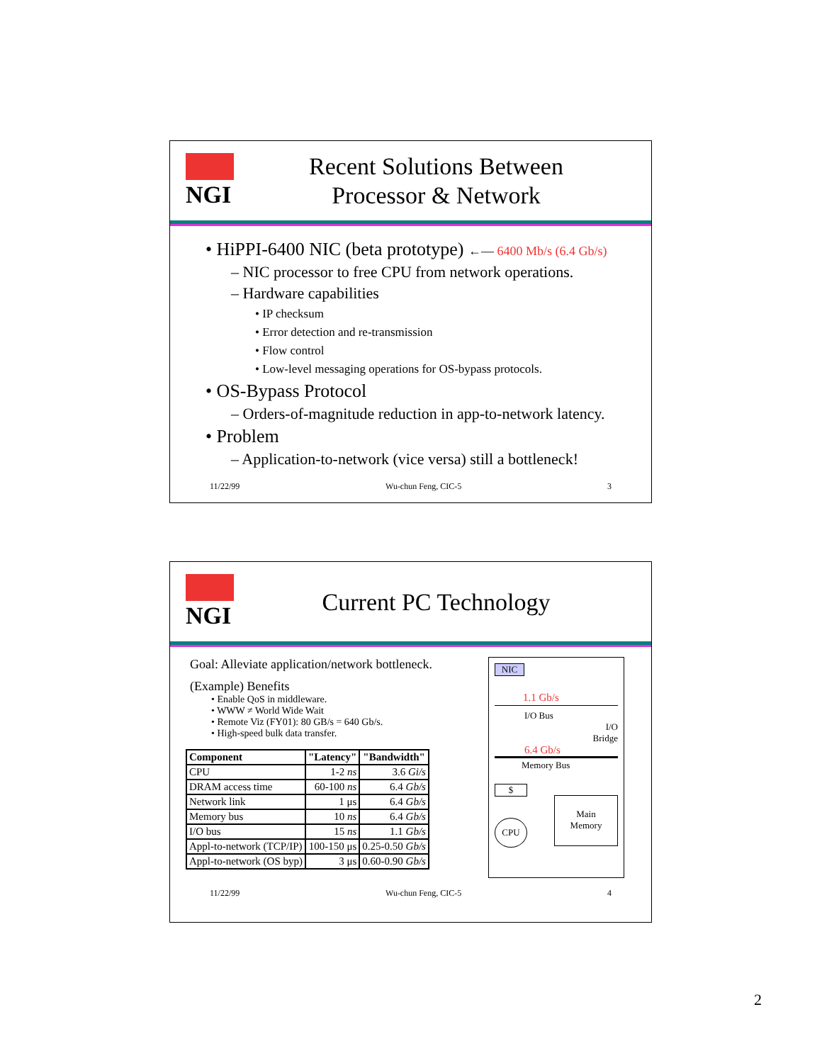NGI
Recent Solutions Between
Processor & Network
• HiPPI-6400 NIC (beta prototype) ←— 6400 Mb/s (6.4 Gb/s)
– NIC processor to free CPU from network operations.
– Hardware capabilities
• IP checksum
• Error detection and re-transmission
• Flow control
• Low-level messaging operations for OS-bypass protocols.
• OS-Bypass Protocol
– Orders-of-magnitude reduction in app-to-network latency.
• Problem
– Application-to-network (vice versa) still a bottleneck!
11/22/99 Wu-chun Feng, CIC-5 3
NGI
Current PC Technology
Goal: Alleviate application/network bottleneck.
(Example) Benefits
• Enable QoS in middleware.
• WWW ≠ World Wide Wait
• Remote Viz (FY01): 80 GB/s = 640 Gb/s.
• High-speed bulk data transfer.
| Component | "Latency" | "Bandwidth" |
| --- | --- | --- |
| CPU | 1-2 ns | 3.6 Gi/s |
| DRAM access time | 60-100 ns | 6.4 Gb/s |
| Network link | 1 μs | 6.4 Gb/s |
| Memory bus | 10 ns | 6.4 Gb/s |
| I/O bus | 15 ns | 1.1 Gb/s |
| Appl-to-network (TCP/IP) | 100-150 μs | 0.25-0.50 Gb/s |
| Appl-to-network (OS byp) | 3 μs | 0.60-0.90 Gb/s |
NIC
1.1 Gb/s
I/O Bus
I/O
Bridge
6.4 Gb/s
Memory Bus
$
CPU
Main
Memory
11/22/99 Wu-chun Feng, CIC-5 4
2